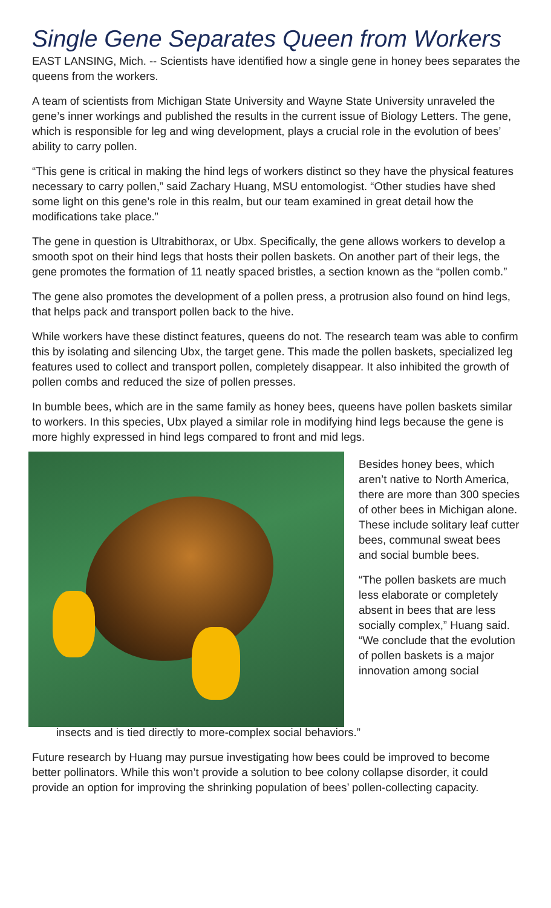Single Gene Separates Queen from Workers
EAST LANSING, Mich. -- Scientists have identified how a single gene in honey bees separates the queens from the workers.
A team of scientists from Michigan State University and Wayne State University unraveled the gene’s inner workings and published the results in the current issue of Biology Letters. The gene, which is responsible for leg and wing development, plays a crucial role in the evolution of bees’ ability to carry pollen.
“This gene is critical in making the hind legs of workers distinct so they have the physical features necessary to carry pollen,” said Zachary Huang, MSU entomologist. “Other studies have shed some light on this gene’s role in this realm, but our team examined in great detail how the modifications take place.”
The gene in question is Ultrabithorax, or Ubx. Specifically, the gene allows workers to develop a smooth spot on their hind legs that hosts their pollen baskets. On another part of their legs, the gene promotes the formation of 11 neatly spaced bristles, a section known as the “pollen comb.”
The gene also promotes the development of a pollen press, a protrusion also found on hind legs, that helps pack and transport pollen back to the hive.
While workers have these distinct features, queens do not. The research team was able to confirm this by isolating and silencing Ubx, the target gene. This made the pollen baskets, specialized leg features used to collect and transport pollen, completely disappear. It also inhibited the growth of pollen combs and reduced the size of pollen presses.
In bumble bees, which are in the same family as honey bees, queens have pollen baskets similar to workers. In this species, Ubx played a similar role in modifying hind legs because the gene is more highly expressed in hind legs compared to front and mid legs.
Besides honey bees, which aren’t native to North America, there are more than 300 species of other bees in Michigan alone. These include solitary leaf cutter bees, communal sweat bees and social bumble bees.
“The pollen baskets are much less elaborate or completely absent in bees that are less socially complex,” Huang said. “We conclude that the evolution of pollen baskets is a major innovation among social
insects and is tied directly to more-complex social behaviors.”
Future research by Huang may pursue investigating how bees could be improved to become better pollinators. While this won’t provide a solution to bee colony collapse disorder, it could provide an option for improving the shrinking population of bees’ pollen-collecting capacity.